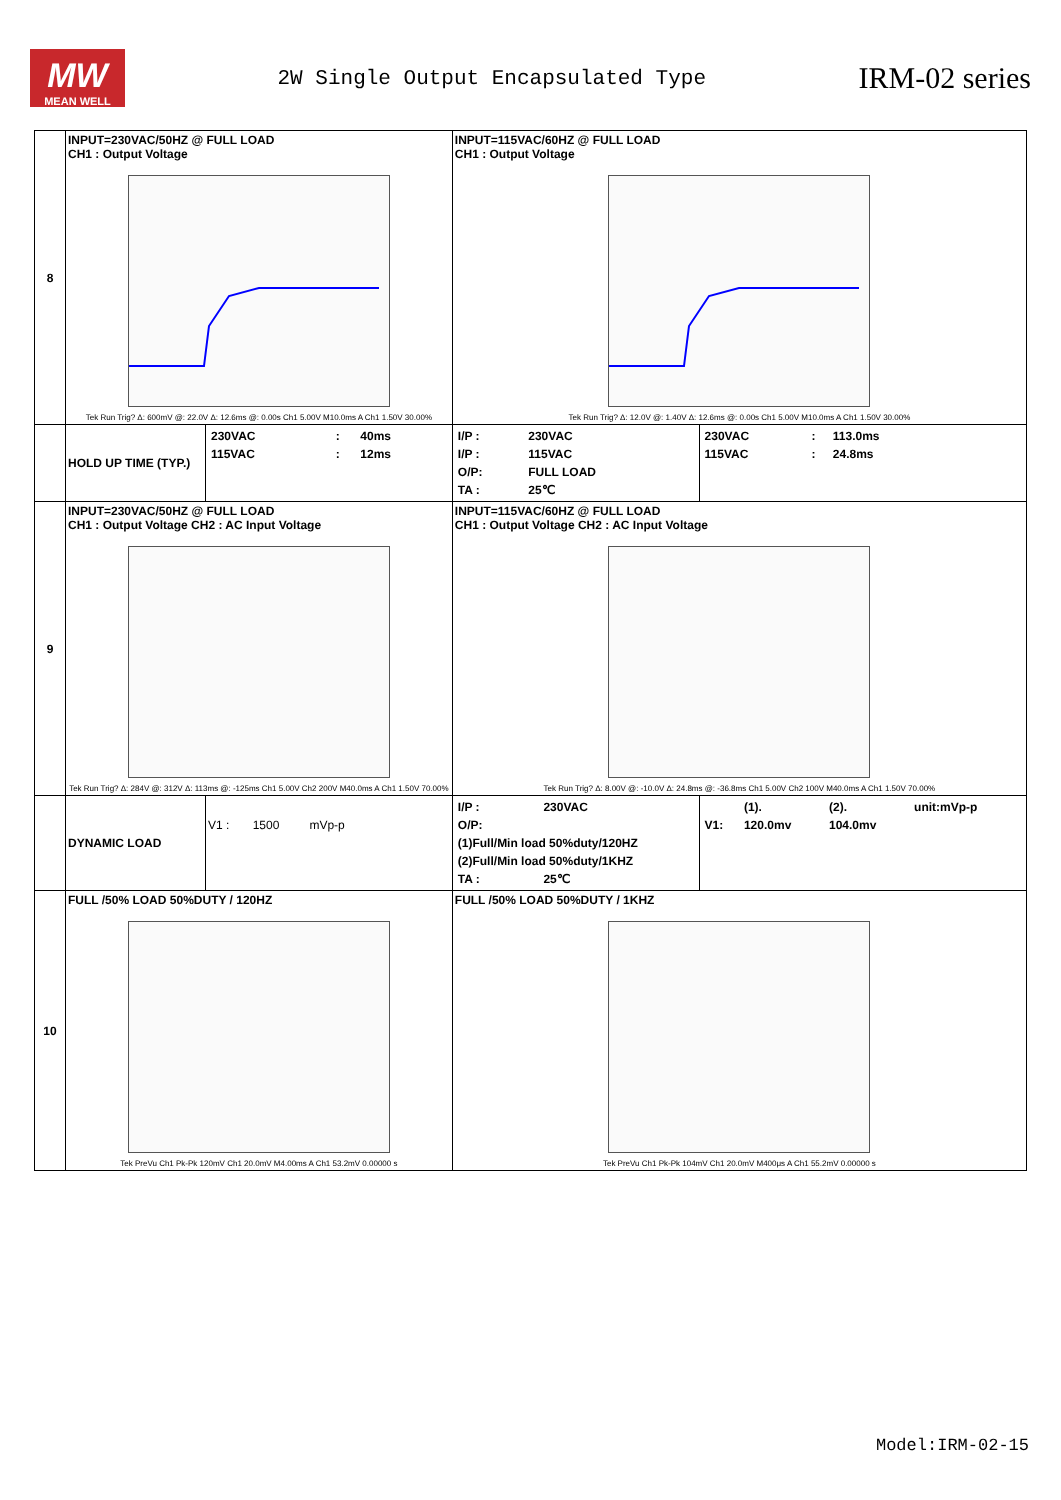MW
MEAN WELL
2W Single Output Encapsulated Type
IRM-02 series
| 8 | INPUT=230VAC/50HZ @ FULL LOAD CH1 : Output Voltage Tek Run Trig? Δ: 600mV @: 22.0V Δ: 12.6ms @: 0.00s Ch1 5.00V M10.0ms A Ch1 1.50V 30.00% | | INPUT=115VAC/60HZ @ FULL LOAD CH1 : Output Voltage Tek Run Trig? Δ: 12.0V @: 1.40V Δ: 12.6ms @: 0.00s Ch1 5.00V M10.0ms A Ch1 1.50V 30.00% | |
| | HOLD UP TIME (TYP.) | / 230VAC / : / 40ms / / 115VAC / : / 12ms / | / I/P : / 230VAC / / I/P : / 115VAC / / O/P: / FULL LOAD / / TA : / 25℃ / | / 230VAC / : / 113.0ms / / 115VAC / : / 24.8ms / |
| 9 | INPUT=230VAC/50HZ @ FULL LOAD CH1 : Output Voltage CH2 : AC Input Voltage Tek Run Trig? Δ: 284V @: 312V Δ: 113ms @: -125ms Ch1 5.00V Ch2 200V M40.0ms A Ch1 1.50V 70.00% | | INPUT=115VAC/60HZ @ FULL LOAD CH1 : Output Voltage CH2 : AC Input Voltage Tek Run Trig? Δ: 8.00V @: -10.0V Δ: 24.8ms @: -36.8ms Ch1 5.00V Ch2 100V M40.0ms A Ch1 1.50V 70.00% | |
| | DYNAMIC LOAD | V1 : 1500 mVp-p | / I/P : / 230VAC / / O/P: / / / (1)Full/Min load 50%duty/120HZ / / / (2)Full/Min load 50%duty/1KHZ / / / TA : / 25℃ / | / / (1). / (2). / unit:mVp-p / / V1: / 120.0mv / 104.0mv / / |
| 10 | FULL /50% LOAD 50%DUTY / 120HZ Tek PreVu Ch1 Pk-Pk 120mV Ch1 20.0mV M4.00ms A Ch1 53.2mV 0.00000 s | | FULL /50% LOAD 50%DUTY / 1KHZ Tek PreVu Ch1 Pk-Pk 104mV Ch1 20.0mV M400μs A Ch1 55.2mV 0.00000 s | |
Model:IRM-02-15